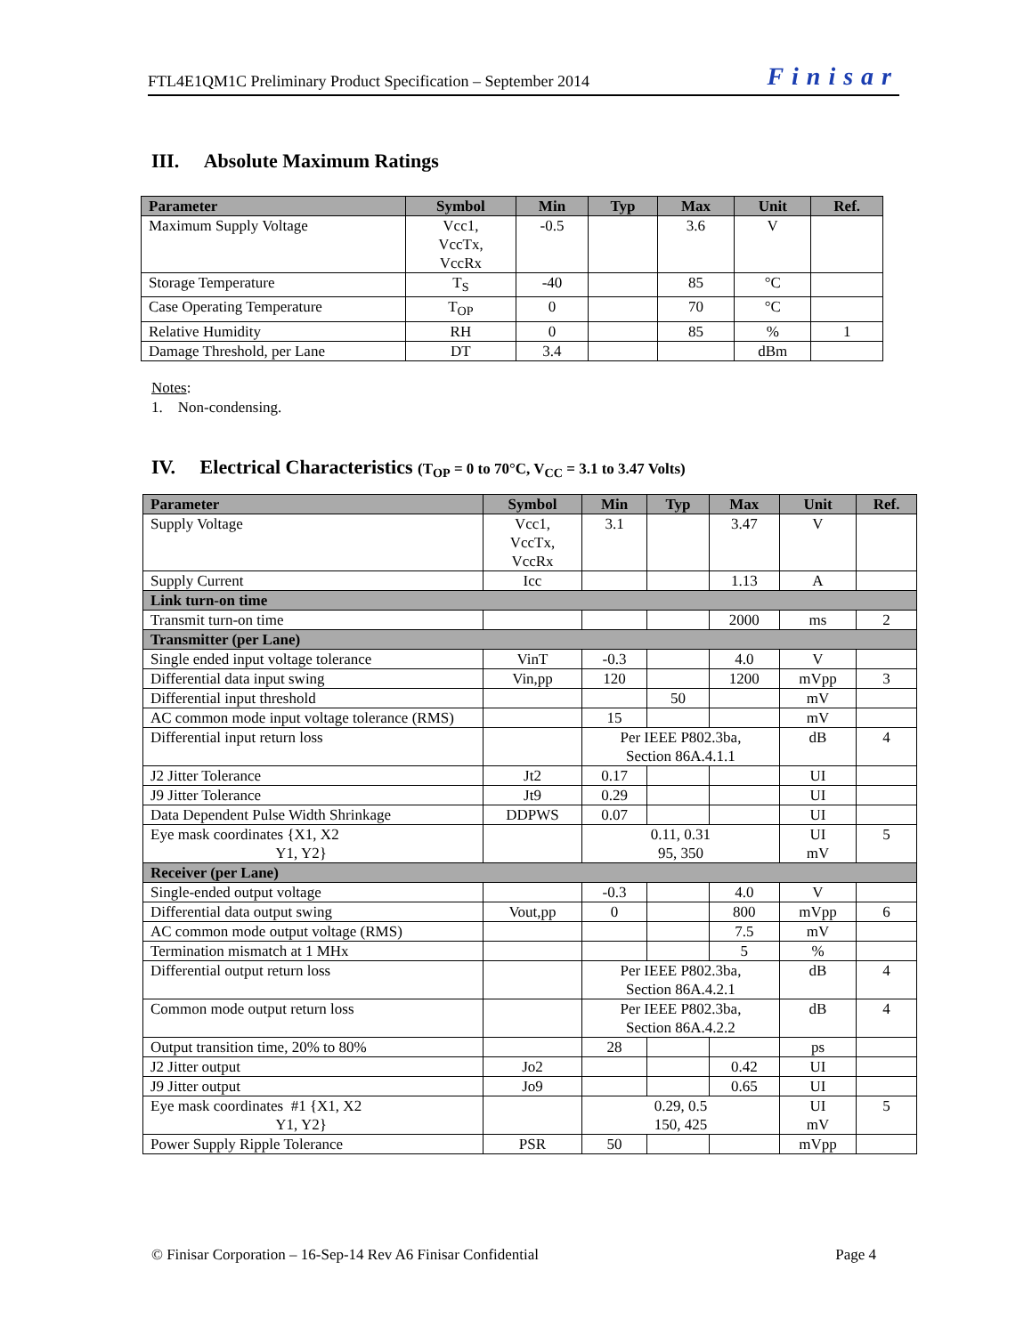FTL4E1QM1C Preliminary Product Specification – September 2014 Finisar
III. Absolute Maximum Ratings
| Parameter | Symbol | Min | Typ | Max | Unit | Ref. |
| --- | --- | --- | --- | --- | --- | --- |
| Maximum Supply Voltage | Vcc1, VccTx, VccRx | -0.5 | | 3.6 | V | |
| Storage Temperature | T<sub>S</sub> | -40 | | 85 | °C | |
| Case Operating Temperature | T<sub>OP</sub> | 0 | | 70 | °C | |
| Relative Humidity | RH | 0 | | 85 | % | 1 |
| Damage Threshold, per Lane | DT | 3.4 | | | dBm | |
Notes:
1. Non-condensing.
IV. Electrical Characteristics (T<sub>OP</sub> = 0 to 70°C, V<sub>CC</sub> = 3.1 to 3.47 Volts)
| Parameter | Symbol | Min | Typ | Max | Unit | Ref. |
| --- | --- | --- | --- | --- | --- | --- |
| Supply Voltage | Vcc1, VccTx, VccRx | 3.1 | | 3.47 | V | |
| Supply Current | Icc | | | 1.13 | A | |
| Link turn-on time | | | | | | |
| Transmit turn-on time | | | | 2000 | ms | 2 |
| Transmitter (per Lane) | | | | | | |
| Single ended input voltage tolerance | VinT | -0.3 | | 4.0 | V | |
| Differential data input swing | Vin,pp | 120 | | 1200 | mVpp | 3 |
| Differential input threshold | | | 50 | | mV | |
| AC common mode input voltage tolerance (RMS) | | 15 | | | mV | |
| Differential input return loss | | Per IEEE P802.3ba, Section 86A.4.1.1 | | | dB | 4 |
| J2 Jitter Tolerance | Jt2 | 0.17 | | | UI | |
| J9 Jitter Tolerance | Jt9 | 0.29 | | | UI | |
| Data Dependent Pulse Width Shrinkage | DDPWS | 0.07 | | | UI | |
| Eye mask coordinates {X1, X2 Y1, Y2} | | 0.11, 0.31 95, 350 | | | UI mV | 5 |
| Receiver (per Lane) | | | | | | |
| Single-ended output voltage | | -0.3 | | 4.0 | V | |
| Differential data output swing | Vout,pp | 0 | | 800 | mVpp | 6 |
| AC common mode output voltage (RMS) | | | | 7.5 | mV | |
| Termination mismatch at 1 MHx | | | | 5 | % | |
| Differential output return loss | | Per IEEE P802.3ba, Section 86A.4.2.1 | | | dB | 4 |
| Common mode output return loss | | Per IEEE P802.3ba, Section 86A.4.2.2 | | | dB | 4 |
| Output transition time, 20% to 80% | | 28 | | | ps | |
| J2 Jitter output | Jo2 | | | 0.42 | UI | |
| J9 Jitter output | Jo9 | | | 0.65 | UI | |
| Eye mask coordinates #1 {X1, X2 Y1, Y2} | | 0.29, 0.5 150, 425 | | | UI mV | 5 |
| Power Supply Ripple Tolerance | PSR | 50 | | | mVpp | |
© Finisar Corporation – 16-Sep-14 Rev A6 Finisar Confidential Page 4